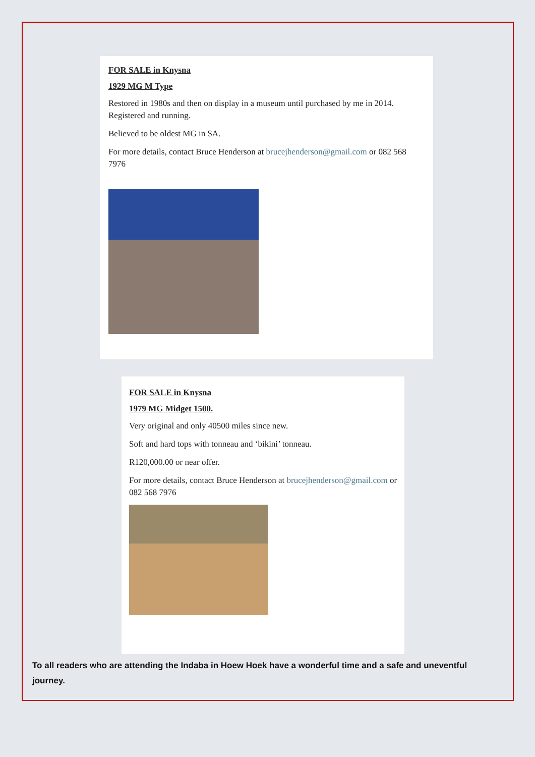FOR SALE in Knysna
1929 MG M Type
Restored in 1980s and then on display in a museum until purchased by me in 2014. Registered and running.
Believed to be oldest MG in SA.
For more details, contact Bruce Henderson at brucejhenderson@gmail.com or 082 568 7976
FOR SALE in Knysna
1979 MG Midget 1500.
Very original and only 40500 miles since new.
Soft and hard tops with tonneau and ‘bikini’ tonneau.
R120,000.00 or near offer.
For more details, contact Bruce Henderson at brucejhenderson@gmail.com or 082 568 7976
To all readers who are attending the Indaba in Hoew Hoek have a wonderful time and a safe and uneventful journey.